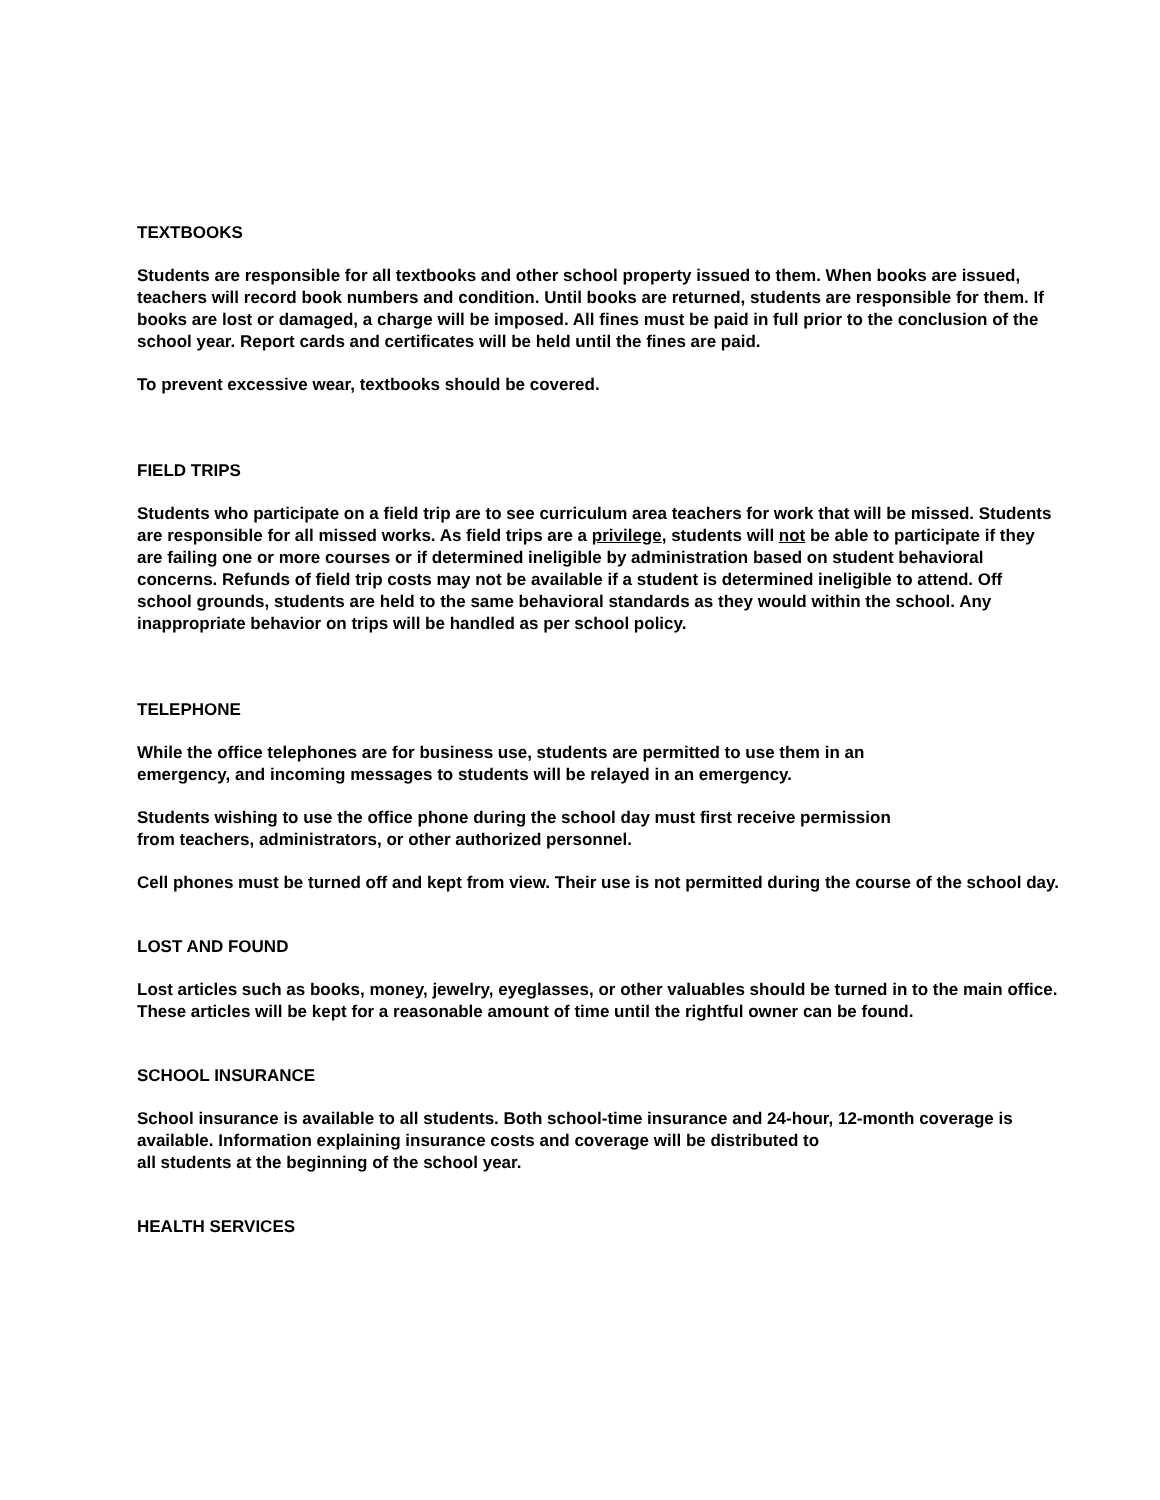TEXTBOOKS
Students are responsible for all textbooks and other school property issued to them. When books are issued, teachers will record book numbers and condition. Until books are returned, students are responsible for them. If books are lost or damaged, a charge will be imposed. All fines must be paid in full prior to the conclusion of the school year. Report cards and certificates will be held until the fines are paid.
To prevent excessive wear, textbooks should be covered.
FIELD TRIPS
Students who participate on a field trip are to see curriculum area teachers for work that will be missed. Students are responsible for all missed works. As field trips are a privilege, students will not be able to participate if they are failing one or more courses or if determined ineligible by administration based on student behavioral concerns. Refunds of field trip costs may not be available if a student is determined ineligible to attend. Off school grounds, students are held to the same behavioral standards as they would within the school. Any inappropriate behavior on trips will be handled as per school policy.
TELEPHONE
While the office telephones are for business use, students are permitted to use them in an
emergency, and incoming messages to students will be relayed in an emergency.
Students wishing to use the office phone during the school day must first receive permission
from teachers, administrators, or other authorized personnel.
Cell phones must be turned off and kept from view. Their use is not permitted during the course of the school day.
LOST AND FOUND
Lost articles such as books, money, jewelry, eyeglasses, or other valuables should be turned in to the main office. These articles will be kept for a reasonable amount of time until the rightful owner can be found.
SCHOOL INSURANCE
School insurance is available to all students. Both school-time insurance and 24-hour, 12-month coverage is available. Information explaining insurance costs and coverage will be distributed to
all students at the beginning of the school year.
HEALTH SERVICES